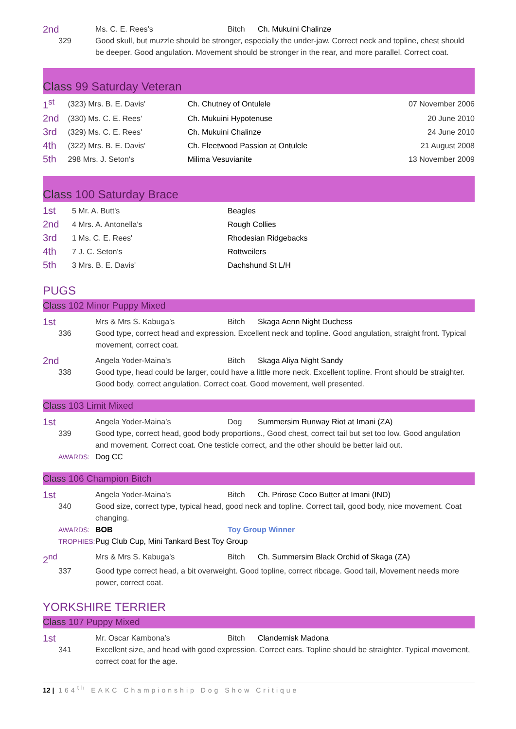2nd
Ms. C. E. Rees’s
Bitch
Ch. Mukuini Chalinze
329
Good skull, but muzzle should be stronger, especially the under-jaw. Correct neck and topline, chest should be deeper. Good angulation. Movement should be stronger in the rear, and more parallel. Correct coat.
Class 99 Saturday Veteran
| 1<sup>st</sup> | (323) Mrs. B. E. Davis' | Ch. Chutney of Ontulele | 07 November 2006 |
| 2nd | (330) Ms. C. E. Rees' | Ch. Mukuini Hypotenuse | 20 June 2010 |
| 3rd | (329) Ms. C. E. Rees' | Ch. Mukuini Chalinze | 24 June 2010 |
| 4th | (322) Mrs. B. E. Davis' | Ch. Fleetwood Passion at Ontulele | 21 August 2008 |
| 5th | 298 Mrs. J. Seton's | Milima Vesuvianite | 13 November 2009 |
Class 100 Saturday Brace
| 1st | 5 Mr. A. Butt's | Beagles |
| 2nd | 4 Mrs. A. Antonella's | Rough Collies |
| 3rd | 1 Ms. C. E. Rees' | Rhodesian Ridgebacks |
| 4th | 7 J. C. Seton's | Rottweilers |
| 5th | 3 Mrs. B. E. Davis' | Dachshund St L/H |
PUGS
Class 102 Minor Puppy Mixed
1st
Mrs & Mrs S. Kabuga’s
Bitch
Skaga Aenn Night Duchess
336
Good type, correct head and expression. Excellent neck and topline. Good angulation, straight front. Typical movement, correct coat.
2nd
Angela Yoder-Maina’s
Bitch
Skaga Aliya Night Sandy
338
Good type, head could be larger, could have a little more neck. Excellent topline. Front should be straighter. Good body, correct angulation. Correct coat. Good movement, well presented.
Class 103 Limit Mixed
1st
Angela Yoder-Maina’s
Dog
Summersim Runway Riot at Imani (ZA)
339
Good type, correct head, good body proportions., Good chest, correct tail but set too low. Good angulation and movement. Correct coat. One testicle correct, and the other should be better laid out.
AWARDS:
Dog CC
Class 106 Champion Bitch
1st
Angela Yoder-Maina’s
Bitch
Ch. Prirose Coco Butter at Imani (IND)
340
Good size, correct type, typical head, good neck and topline. Correct tail, good body, nice movement. Coat changing.
AWARDS:
BOB
Toy Group Winner
TROPHIES:
Pug Club Cup, Mini Tankard Best Toy Group
2<sup>nd</sup>
Mrs & Mrs S. Kabuga’s
Bitch
Ch. Summersim Black Orchid of Skaga (ZA)
337
Good type correct head, a bit overweight. Good topline, correct ribcage. Good tail, Movement needs more power, correct coat.
YORKSHIRE TERRIER
Class 107 Puppy Mixed
1st
Mr. Oscar Kambona’s
Bitch
Clandemisk Madona
341
Excellent size, and head with good expression. Correct ears. Topline should be straighter. Typical movement, correct coat for the age.
12 | 164<sup>th</sup> EAKC Championship Dog Show Critique